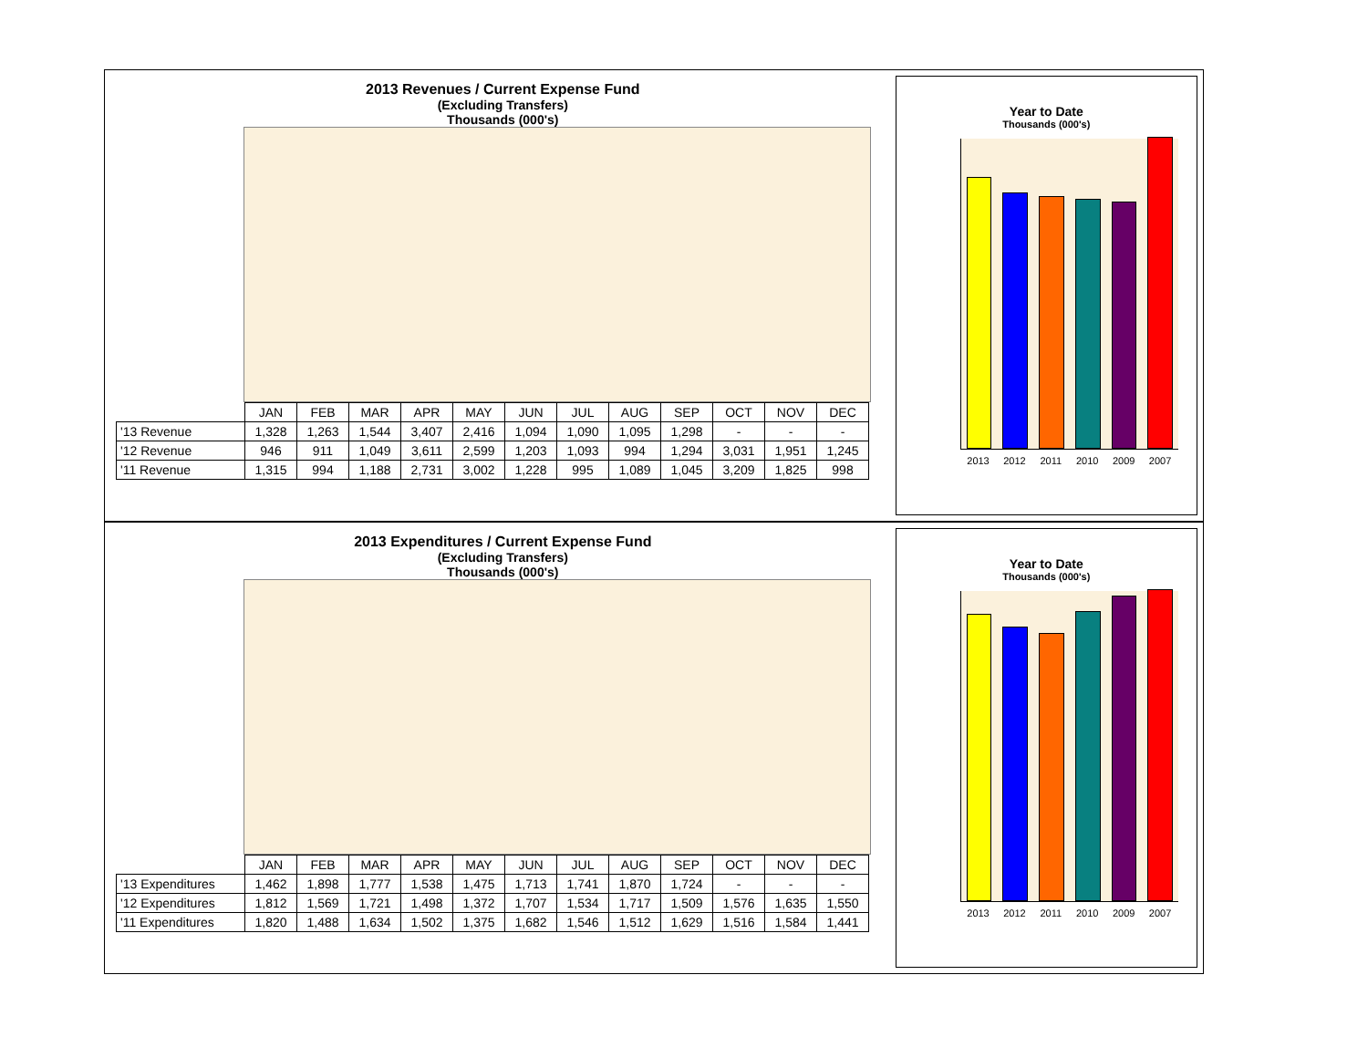2013 Revenues / Current Expense Fund
(Excluding Transfers)
Thousands (000's)
| | JAN | FEB | MAR | APR | MAY | JUN | JUL | AUG | SEP | OCT | NOV | DEC |
| --- | --- | --- | --- | --- | --- | --- | --- | --- | --- | --- | --- | --- |
| '13 Revenue | 1,328 | 1,263 | 1,544 | 3,407 | 2,416 | 1,094 | 1,090 | 1,095 | 1,298 | - | - | - |
| '12 Revenue | 946 | 911 | 1,049 | 3,611 | 2,599 | 1,203 | 1,093 | 994 | 1,294 | 3,031 | 1,951 | 1,245 |
| '11 Revenue | 1,315 | 994 | 1,188 | 2,731 | 3,002 | 1,228 | 995 | 1,089 | 1,045 | 3,209 | 1,825 | 998 |
Year to Date
Thousands (000's)
2013 2012 2011 2010 2009 2007
2013 Expenditures / Current Expense Fund
(Excluding Transfers)
Thousands (000's)
| | JAN | FEB | MAR | APR | MAY | JUN | JUL | AUG | SEP | OCT | NOV | DEC |
| --- | --- | --- | --- | --- | --- | --- | --- | --- | --- | --- | --- | --- |
| '13 Expenditures | 1,462 | 1,898 | 1,777 | 1,538 | 1,475 | 1,713 | 1,741 | 1,870 | 1,724 | - | - | - |
| '12 Expenditures | 1,812 | 1,569 | 1,721 | 1,498 | 1,372 | 1,707 | 1,534 | 1,717 | 1,509 | 1,576 | 1,635 | 1,550 |
| '11 Expenditures | 1,820 | 1,488 | 1,634 | 1,502 | 1,375 | 1,682 | 1,546 | 1,512 | 1,629 | 1,516 | 1,584 | 1,441 |
Year to Date
Thousands (000's)
2013 2012 2011 2010 2009 2007